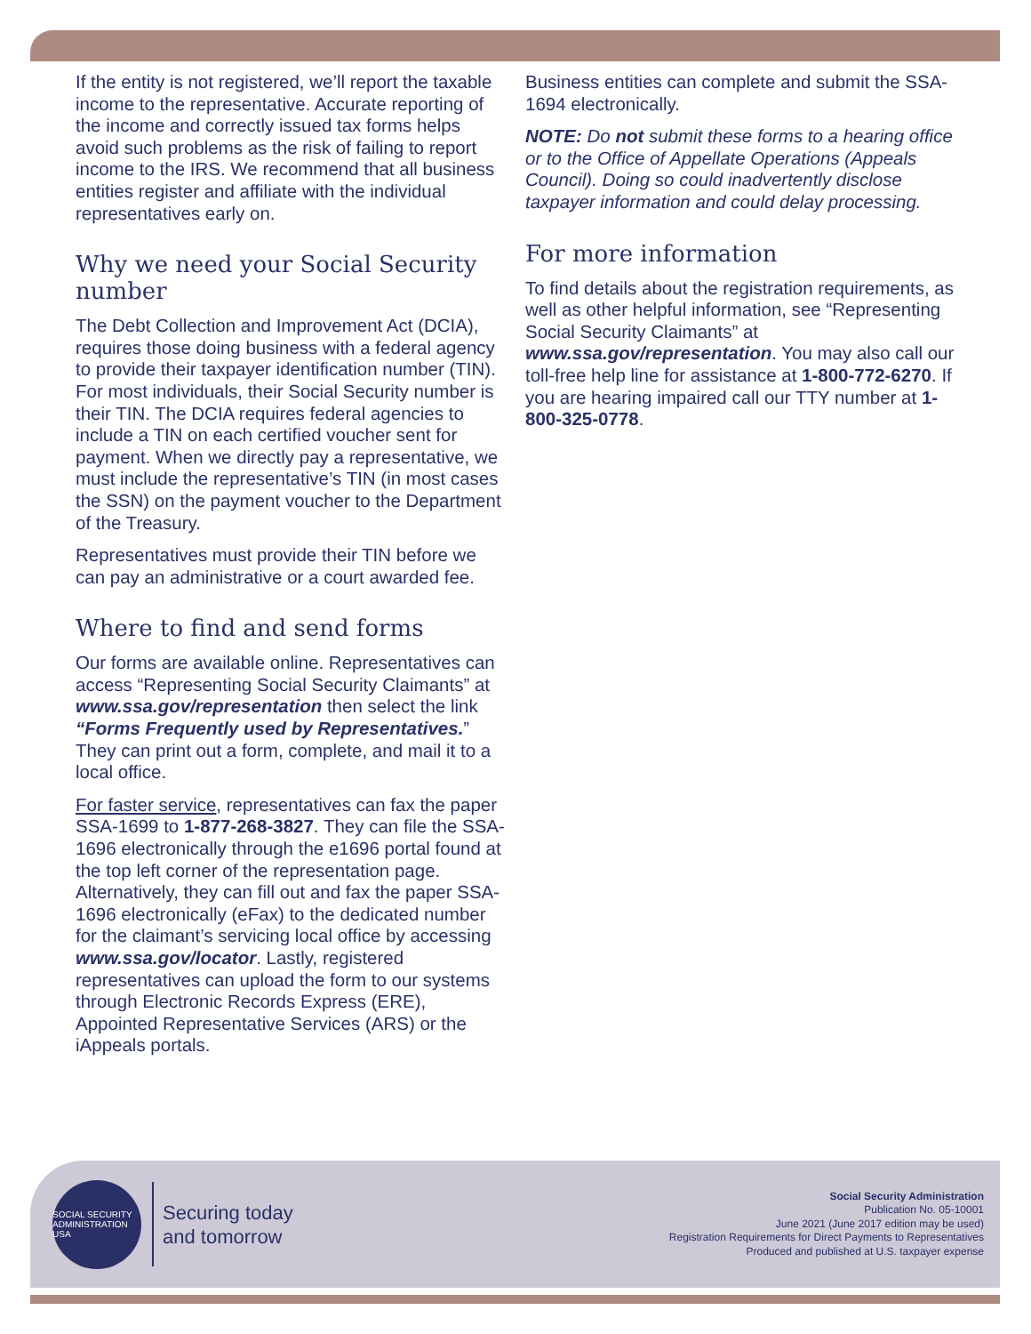If the entity is not registered, we’ll report the taxable income to the representative. Accurate reporting of the income and correctly issued tax forms helps avoid such problems as the risk of failing to report income to the IRS. We recommend that all business entities register and affiliate with the individual representatives early on.
Why we need your Social Security number
The Debt Collection and Improvement Act (DCIA), requires those doing business with a federal agency to provide their taxpayer identification number (TIN). For most individuals, their Social Security number is their TIN. The DCIA requires federal agencies to include a TIN on each certified voucher sent for payment. When we directly pay a representative, we must include the representative’s TIN (in most cases the SSN) on the payment voucher to the Department of the Treasury.
Representatives must provide their TIN before we can pay an administrative or a court awarded fee.
Where to find and send forms
Our forms are available online. Representatives can access “Representing Social Security Claimants” at www.ssa.gov/representation then select the link “Forms Frequently used by Representatives.” They can print out a form, complete, and mail it to a local office.
For faster service, representatives can fax the paper SSA-1699 to 1-877-268-3827. They can file the SSA-1696 electronically through the e1696 portal found at the top left corner of the representation page. Alternatively, they can fill out and fax the paper SSA-1696 electronically (eFax) to the dedicated number for the claimant’s servicing local office by accessing www.ssa.gov/locator. Lastly, registered representatives can upload the form to our systems through Electronic Records Express (ERE), Appointed Representative Services (ARS) or the iAppeals portals.
Business entities can complete and submit the SSA-1694 electronically.
NOTE: Do not submit these forms to a hearing office or to the Office of Appellate Operations (Appeals Council). Doing so could inadvertently disclose taxpayer information and could delay processing.
For more information
To find details about the registration requirements, as well as other helpful information, see “Representing Social Security Claimants” at www.ssa.gov/representation. You may also call our toll-free help line for assistance at 1-800-772-6270. If you are hearing impaired call our TTY number at 1-800-325-0778.
SOCIAL SECURITY ADMINISTRATION USA
Securing today
and tomorrow
Social Security Administration
Publication No. 05-10001
June 2021 (June 2017 edition may be used)
Registration Requirements for Direct Payments to Representatives
Produced and published at U.S. taxpayer expense